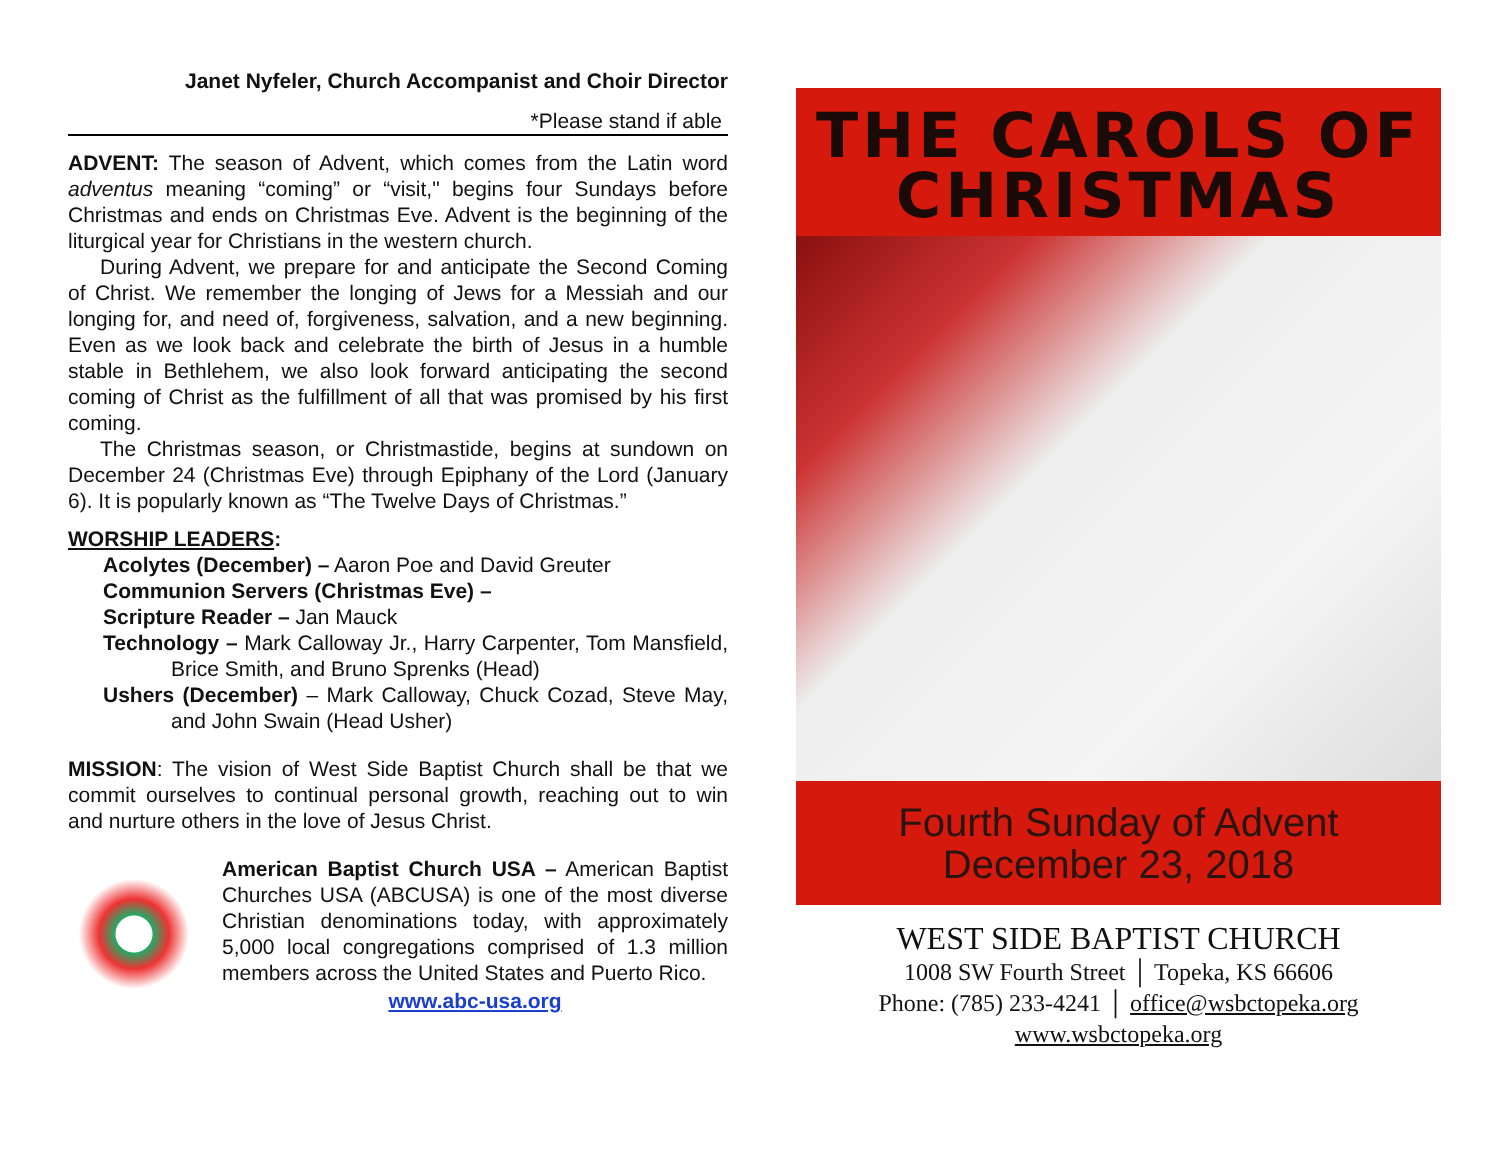Janet Nyfeler, Church Accompanist and Choir Director
*Please stand if able
ADVENT: The season of Advent, which comes from the Latin word adventus meaning “coming” or “visit," begins four Sundays before Christmas and ends on Christmas Eve. Advent is the beginning of the liturgical year for Christians in the western church.
During Advent, we prepare for and anticipate the Second Coming of Christ. We remember the longing of Jews for a Messiah and our longing for, and need of, forgiveness, salvation, and a new beginning. Even as we look back and celebrate the birth of Jesus in a humble stable in Bethlehem, we also look forward anticipating the second coming of Christ as the fulfillment of all that was promised by his first coming.
The Christmas season, or Christmastide, begins at sundown on December 24 (Christmas Eve) through Epiphany of the Lord (January 6). It is popularly known as “The Twelve Days of Christmas.”
WORSHIP LEADERS:
Acolytes (December) – Aaron Poe and David Greuter
Communion Servers (Christmas Eve) –
Scripture Reader – Jan Mauck
Technology – Mark Calloway Jr., Harry Carpenter, Tom Mansfield, Brice Smith, and Bruno Sprenks (Head)
Ushers (December) – Mark Calloway, Chuck Cozad, Steve May, and John Swain (Head Usher)
MISSION: The vision of West Side Baptist Church shall be that we commit ourselves to continual personal growth, reaching out to win and nurture others in the love of Jesus Christ.
American Baptist Church USA – American Baptist Churches USA (ABCUSA) is one of the most diverse Christian denominations today, with approximately 5,000 local congregations comprised of 1.3 million members across the United States and Puerto Rico.
www.abc-usa.org
THE CAROLS OF
CHRISTMAS
Fourth Sunday of Advent
December 23, 2018
WEST SIDE BAPTIST CHURCH
1008 SW Fourth Street │ Topeka, KS 66606
Phone: (785) 233-4241 │ office@wsbctopeka.org
www.wsbctopeka.org